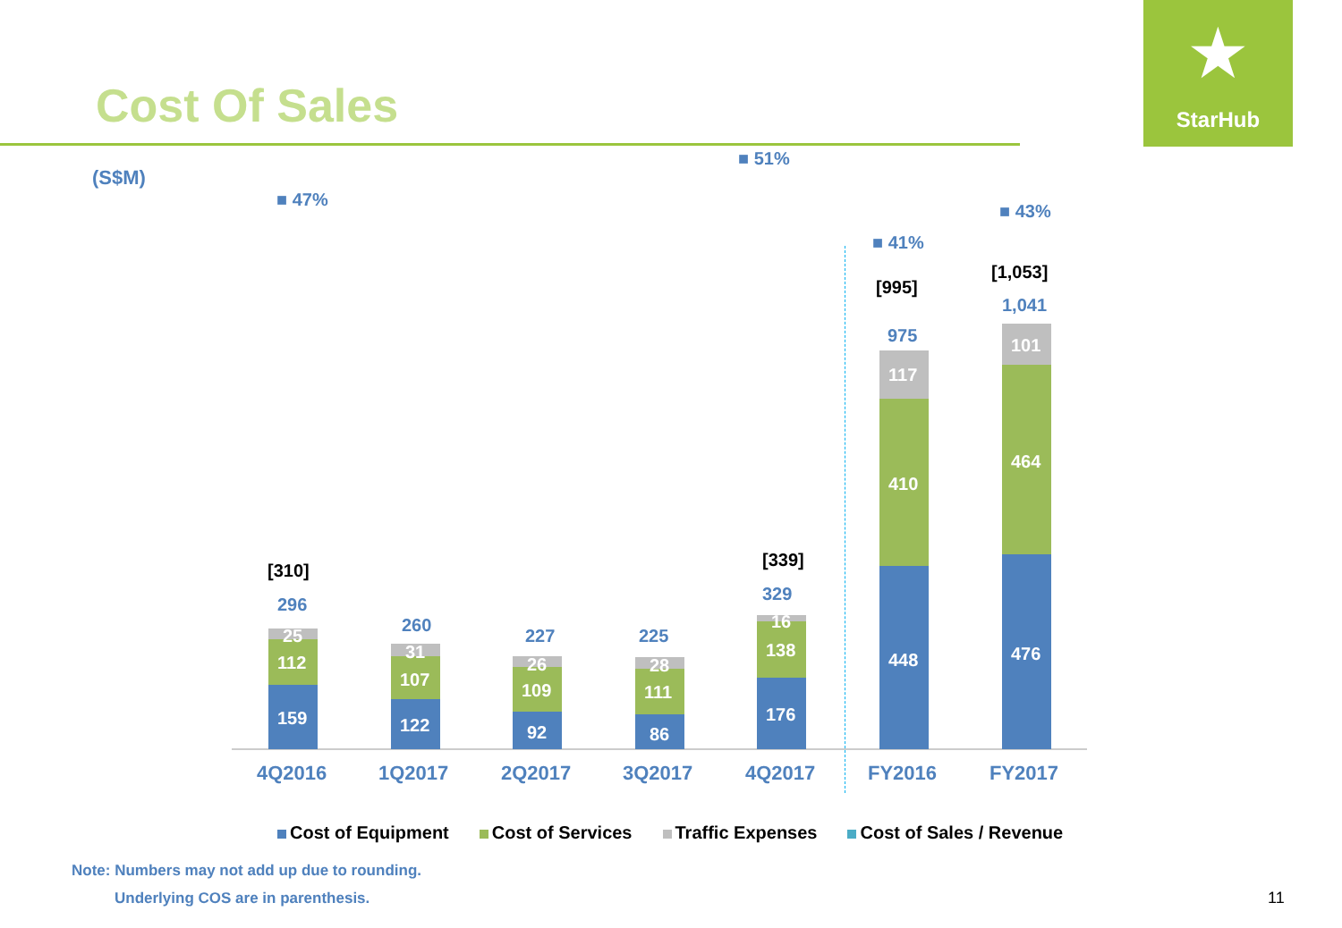Cost Of Sales
★
StarHub
(S$M)
■ 47%
■ 51%
■ 41%
■ 43%
[310]
296
260
227 225
[339]
329
[995]
975
[1,053]
1,041
159
112
25
122
107
31
92
109
26
86
111
28
176
138
16
448
410
117
476
464
101
4Q2016 1Q2017 2Q2017 3Q2017 4Q2017 FY2016 FY2017
Cost of Equipment Cost of Services Traffic Expenses Cost of Sales / Revenue
Note: Numbers may not add up due to rounding.
Underlying COS are in parenthesis.
11